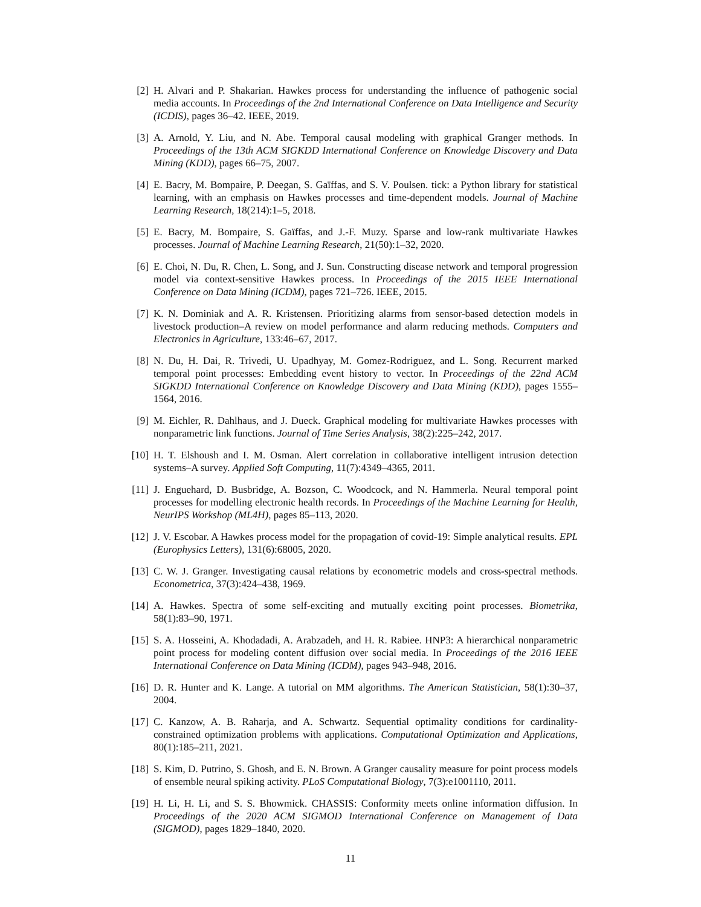[2] H. Alvari and P. Shakarian. Hawkes process for understanding the influence of pathogenic social media accounts. In Proceedings of the 2nd International Conference on Data Intelligence and Security (ICDIS), pages 36–42. IEEE, 2019.
[3] A. Arnold, Y. Liu, and N. Abe. Temporal causal modeling with graphical Granger methods. In Proceedings of the 13th ACM SIGKDD International Conference on Knowledge Discovery and Data Mining (KDD), pages 66–75, 2007.
[4] E. Bacry, M. Bompaire, P. Deegan, S. Gaïffas, and S. V. Poulsen. tick: a Python library for statistical learning, with an emphasis on Hawkes processes and time-dependent models. Journal of Machine Learning Research, 18(214):1–5, 2018.
[5] E. Bacry, M. Bompaire, S. Gaïffas, and J.-F. Muzy. Sparse and low-rank multivariate Hawkes processes. Journal of Machine Learning Research, 21(50):1–32, 2020.
[6] E. Choi, N. Du, R. Chen, L. Song, and J. Sun. Constructing disease network and temporal progression model via context-sensitive Hawkes process. In Proceedings of the 2015 IEEE International Conference on Data Mining (ICDM), pages 721–726. IEEE, 2015.
[7] K. N. Dominiak and A. R. Kristensen. Prioritizing alarms from sensor-based detection models in livestock production–A review on model performance and alarm reducing methods. Computers and Electronics in Agriculture, 133:46–67, 2017.
[8] N. Du, H. Dai, R. Trivedi, U. Upadhyay, M. Gomez-Rodriguez, and L. Song. Recurrent marked temporal point processes: Embedding event history to vector. In Proceedings of the 22nd ACM SIGKDD International Conference on Knowledge Discovery and Data Mining (KDD), pages 1555–1564, 2016.
[9] M. Eichler, R. Dahlhaus, and J. Dueck. Graphical modeling for multivariate Hawkes processes with nonparametric link functions. Journal of Time Series Analysis, 38(2):225–242, 2017.
[10] H. T. Elshoush and I. M. Osman. Alert correlation in collaborative intelligent intrusion detection systems–A survey. Applied Soft Computing, 11(7):4349–4365, 2011.
[11] J. Enguehard, D. Busbridge, A. Bozson, C. Woodcock, and N. Hammerla. Neural temporal point processes for modelling electronic health records. In Proceedings of the Machine Learning for Health, NeurIPS Workshop (ML4H), pages 85–113, 2020.
[12] J. V. Escobar. A Hawkes process model for the propagation of covid-19: Simple analytical results. EPL (Europhysics Letters), 131(6):68005, 2020.
[13] C. W. J. Granger. Investigating causal relations by econometric models and cross-spectral methods. Econometrica, 37(3):424–438, 1969.
[14] A. Hawkes. Spectra of some self-exciting and mutually exciting point processes. Biometrika, 58(1):83–90, 1971.
[15] S. A. Hosseini, A. Khodadadi, A. Arabzadeh, and H. R. Rabiee. HNP3: A hierarchical nonparametric point process for modeling content diffusion over social media. In Proceedings of the 2016 IEEE International Conference on Data Mining (ICDM), pages 943–948, 2016.
[16] D. R. Hunter and K. Lange. A tutorial on MM algorithms. The American Statistician, 58(1):30–37, 2004.
[17] C. Kanzow, A. B. Raharja, and A. Schwartz. Sequential optimality conditions for cardinality-constrained optimization problems with applications. Computational Optimization and Applications, 80(1):185–211, 2021.
[18] S. Kim, D. Putrino, S. Ghosh, and E. N. Brown. A Granger causality measure for point process models of ensemble neural spiking activity. PLoS Computational Biology, 7(3):e1001110, 2011.
[19] H. Li, H. Li, and S. S. Bhowmick. CHASSIS: Conformity meets online information diffusion. In Proceedings of the 2020 ACM SIGMOD International Conference on Management of Data (SIGMOD), pages 1829–1840, 2020.
11